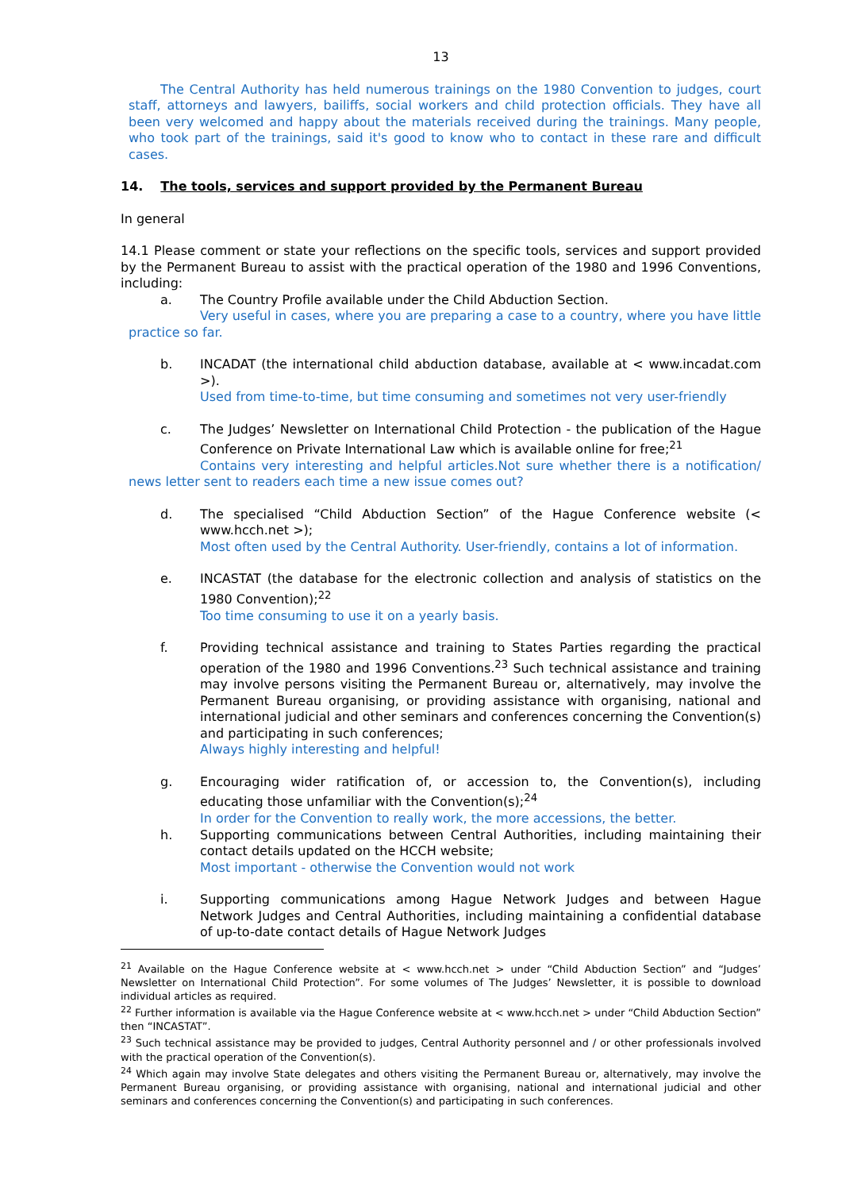13
The Central Authority has held numerous trainings on the 1980 Convention to judges, court staff, attorneys and lawyers, bailiffs, social workers and child protection officials. They have all been very welcomed and happy about the materials received during the trainings. Many people, who took part of the trainings, said it's good to know who to contact in these rare and difficult cases.
14. The tools, services and support provided by the Permanent Bureau
In general
14.1 Please comment or state your reflections on the specific tools, services and support provided by the Permanent Bureau to assist with the practical operation of the 1980 and 1996 Conventions, including:
a. The Country Profile available under the Child Abduction Section.
Very useful in cases, where you are preparing a case to a country, where you have little practice so far.
b. INCADAT (the international child abduction database, available at < www.incadat.com >).
Used from time-to-time, but time consuming and sometimes not very user-friendly
c. The Judges’ Newsletter on International Child Protection - the publication of the Hague Conference on Private International Law which is available online for free;<sup>21</sup>
Contains very interesting and helpful articles.Not sure whether there is a notification/ news letter sent to readers each time a new issue comes out?
d. The specialised “Child Abduction Section” of the Hague Conference website (< www.hcch.net >);
Most often used by the Central Authority. User-friendly, contains a lot of information.
e. INCASTAT (the database for the electronic collection and analysis of statistics on the 1980 Convention);<sup>22</sup>
Too time consuming to use it on a yearly basis.
f. Providing technical assistance and training to States Parties regarding the practical operation of the 1980 and 1996 Conventions.<sup>23</sup> Such technical assistance and training may involve persons visiting the Permanent Bureau or, alternatively, may involve the Permanent Bureau organising, or providing assistance with organising, national and international judicial and other seminars and conferences concerning the Convention(s) and participating in such conferences;
Always highly interesting and helpful!
g. Encouraging wider ratification of, or accession to, the Convention(s), including educating those unfamiliar with the Convention(s);<sup>24</sup>
In order for the Convention to really work, the more accessions, the better.
h. Supporting communications between Central Authorities, including maintaining their contact details updated on the HCCH website;
Most important - otherwise the Convention would not work
i. Supporting communications among Hague Network Judges and between Hague Network Judges and Central Authorities, including maintaining a confidential database of up-to-date contact details of Hague Network Judges
<sup>21</sup> Available on the Hague Conference website at < www.hcch.net > under “Child Abduction Section” and “Judges’ Newsletter on International Child Protection”. For some volumes of The Judges’ Newsletter, it is possible to download individual articles as required.
<sup>22</sup> Further information is available via the Hague Conference website at < www.hcch.net > under “Child Abduction Section” then “INCASTAT”.
<sup>23</sup> Such technical assistance may be provided to judges, Central Authority personnel and / or other professionals involved with the practical operation of the Convention(s).
<sup>24</sup> Which again may involve State delegates and others visiting the Permanent Bureau or, alternatively, may involve the Permanent Bureau organising, or providing assistance with organising, national and international judicial and other seminars and conferences concerning the Convention(s) and participating in such conferences.